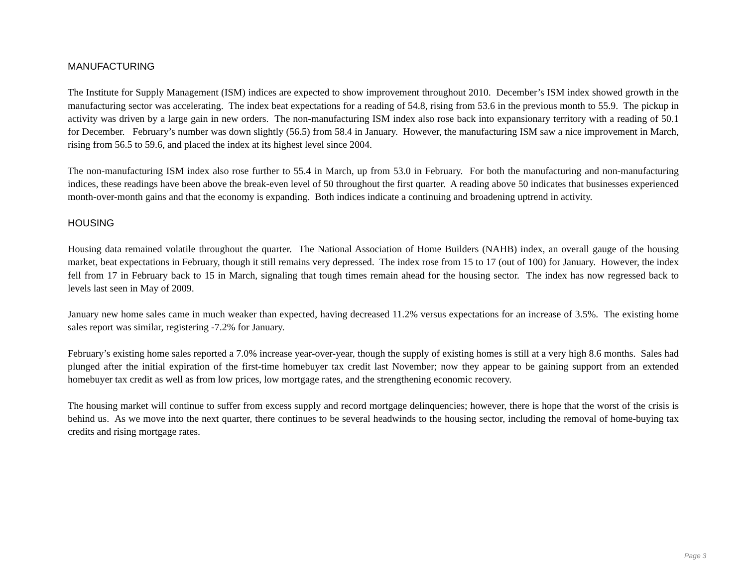MANUFACTURING
The Institute for Supply Management (ISM) indices are expected to show improvement throughout 2010. December’s ISM index showed growth in the manufacturing sector was accelerating. The index beat expectations for a reading of 54.8, rising from 53.6 in the previous month to 55.9. The pickup in activity was driven by a large gain in new orders. The non-manufacturing ISM index also rose back into expansionary territory with a reading of 50.1 for December. February’s number was down slightly (56.5) from 58.4 in January. However, the manufacturing ISM saw a nice improvement in March, rising from 56.5 to 59.6, and placed the index at its highest level since 2004.
The non-manufacturing ISM index also rose further to 55.4 in March, up from 53.0 in February. For both the manufacturing and non-manufacturing indices, these readings have been above the break-even level of 50 throughout the first quarter. A reading above 50 indicates that businesses experienced month-over-month gains and that the economy is expanding. Both indices indicate a continuing and broadening uptrend in activity.
HOUSING
Housing data remained volatile throughout the quarter. The National Association of Home Builders (NAHB) index, an overall gauge of the housing market, beat expectations in February, though it still remains very depressed. The index rose from 15 to 17 (out of 100) for January. However, the index fell from 17 in February back to 15 in March, signaling that tough times remain ahead for the housing sector. The index has now regressed back to levels last seen in May of 2009.
January new home sales came in much weaker than expected, having decreased 11.2% versus expectations for an increase of 3.5%. The existing home sales report was similar, registering -7.2% for January.
February’s existing home sales reported a 7.0% increase year-over-year, though the supply of existing homes is still at a very high 8.6 months. Sales had plunged after the initial expiration of the first-time homebuyer tax credit last November; now they appear to be gaining support from an extended homebuyer tax credit as well as from low prices, low mortgage rates, and the strengthening economic recovery.
The housing market will continue to suffer from excess supply and record mortgage delinquencies; however, there is hope that the worst of the crisis is behind us. As we move into the next quarter, there continues to be several headwinds to the housing sector, including the removal of home-buying tax credits and rising mortgage rates.
Page 3